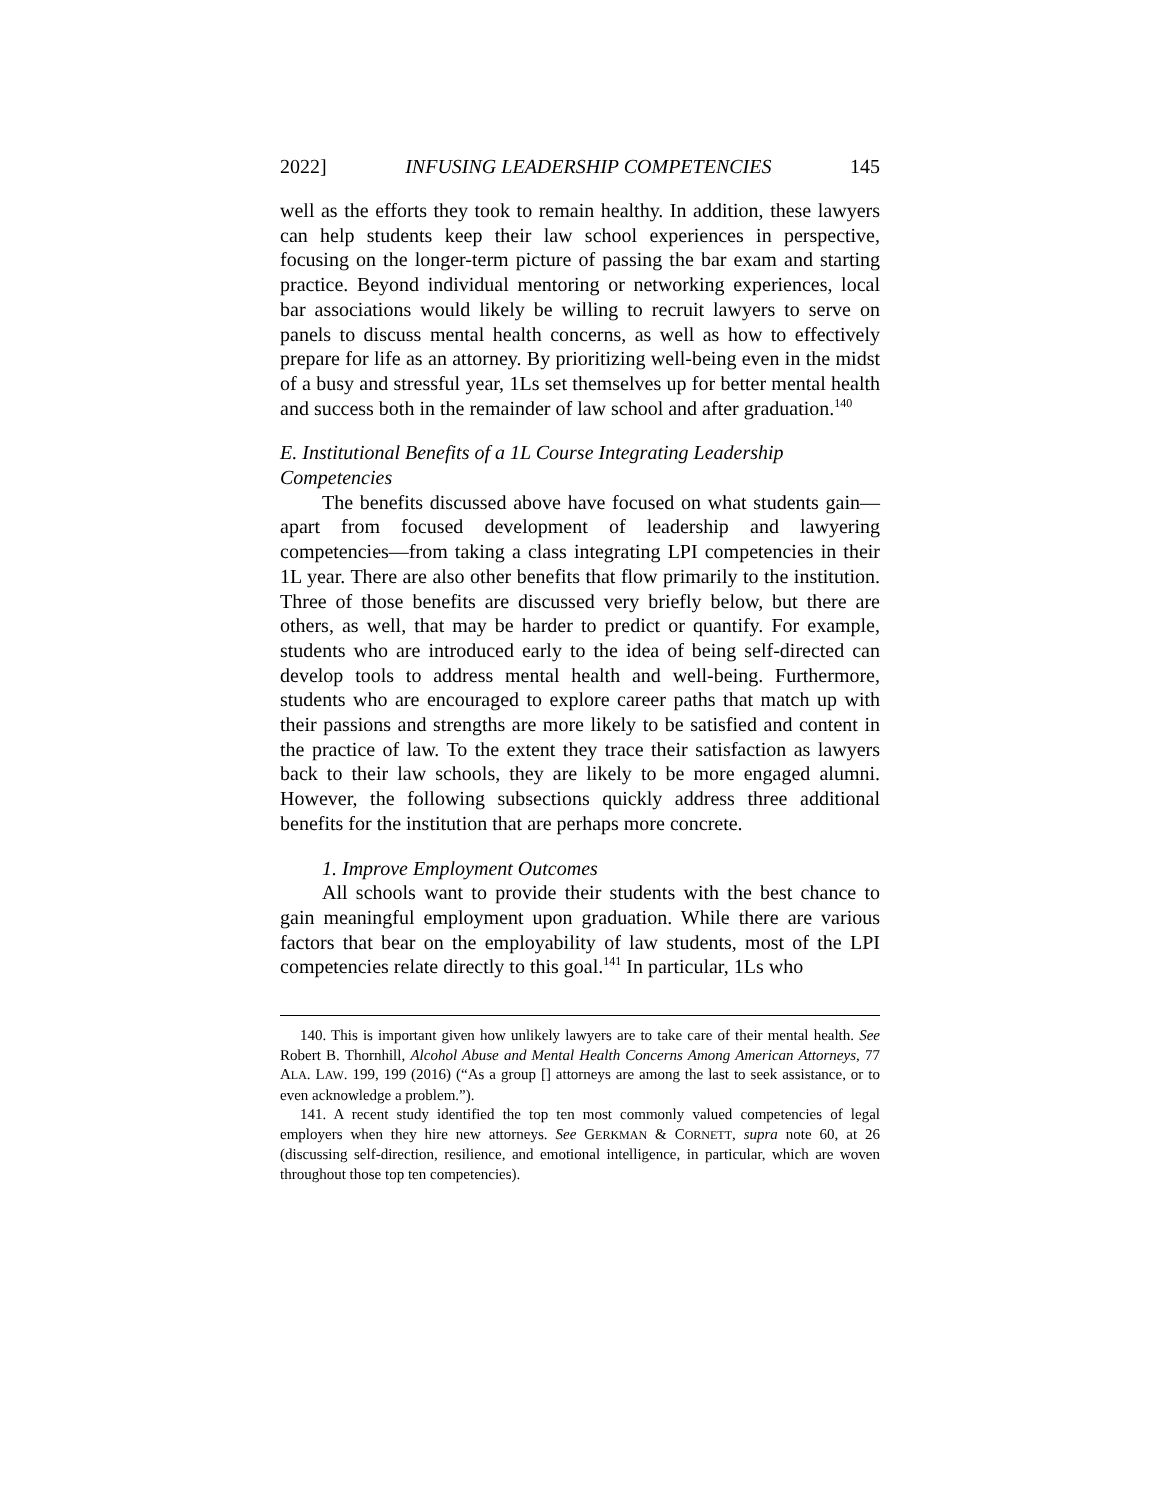2022] INFUSING LEADERSHIP COMPETENCIES 145
well as the efforts they took to remain healthy. In addition, these lawyers can help students keep their law school experiences in perspective, focusing on the longer-term picture of passing the bar exam and starting practice. Beyond individual mentoring or networking experiences, local bar associations would likely be willing to recruit lawyers to serve on panels to discuss mental health concerns, as well as how to effectively prepare for life as an attorney. By prioritizing well-being even in the midst of a busy and stressful year, 1Ls set themselves up for better mental health and success both in the remainder of law school and after graduation.<sup>140</sup>
E. Institutional Benefits of a 1L Course Integrating Leadership Competencies
The benefits discussed above have focused on what students gain—apart from focused development of leadership and lawyering competencies—from taking a class integrating LPI competencies in their 1L year. There are also other benefits that flow primarily to the institution. Three of those benefits are discussed very briefly below, but there are others, as well, that may be harder to predict or quantify. For example, students who are introduced early to the idea of being self-directed can develop tools to address mental health and well-being. Furthermore, students who are encouraged to explore career paths that match up with their passions and strengths are more likely to be satisfied and content in the practice of law. To the extent they trace their satisfaction as lawyers back to their law schools, they are likely to be more engaged alumni. However, the following subsections quickly address three additional benefits for the institution that are perhaps more concrete.
1. Improve Employment Outcomes
All schools want to provide their students with the best chance to gain meaningful employment upon graduation. While there are various factors that bear on the employability of law students, most of the LPI competencies relate directly to this goal.<sup>141</sup> In particular, 1Ls who
140. This is important given how unlikely lawyers are to take care of their mental health. See Robert B. Thornhill, Alcohol Abuse and Mental Health Concerns Among American Attorneys, 77 ALA. LAW. 199, 199 (2016) (“As a group [] attorneys are among the last to seek assistance, or to even acknowledge a problem.”).
141. A recent study identified the top ten most commonly valued competencies of legal employers when they hire new attorneys. See GERKMAN & CORNETT, supra note 60, at 26 (discussing self-direction, resilience, and emotional intelligence, in particular, which are woven throughout those top ten competencies).